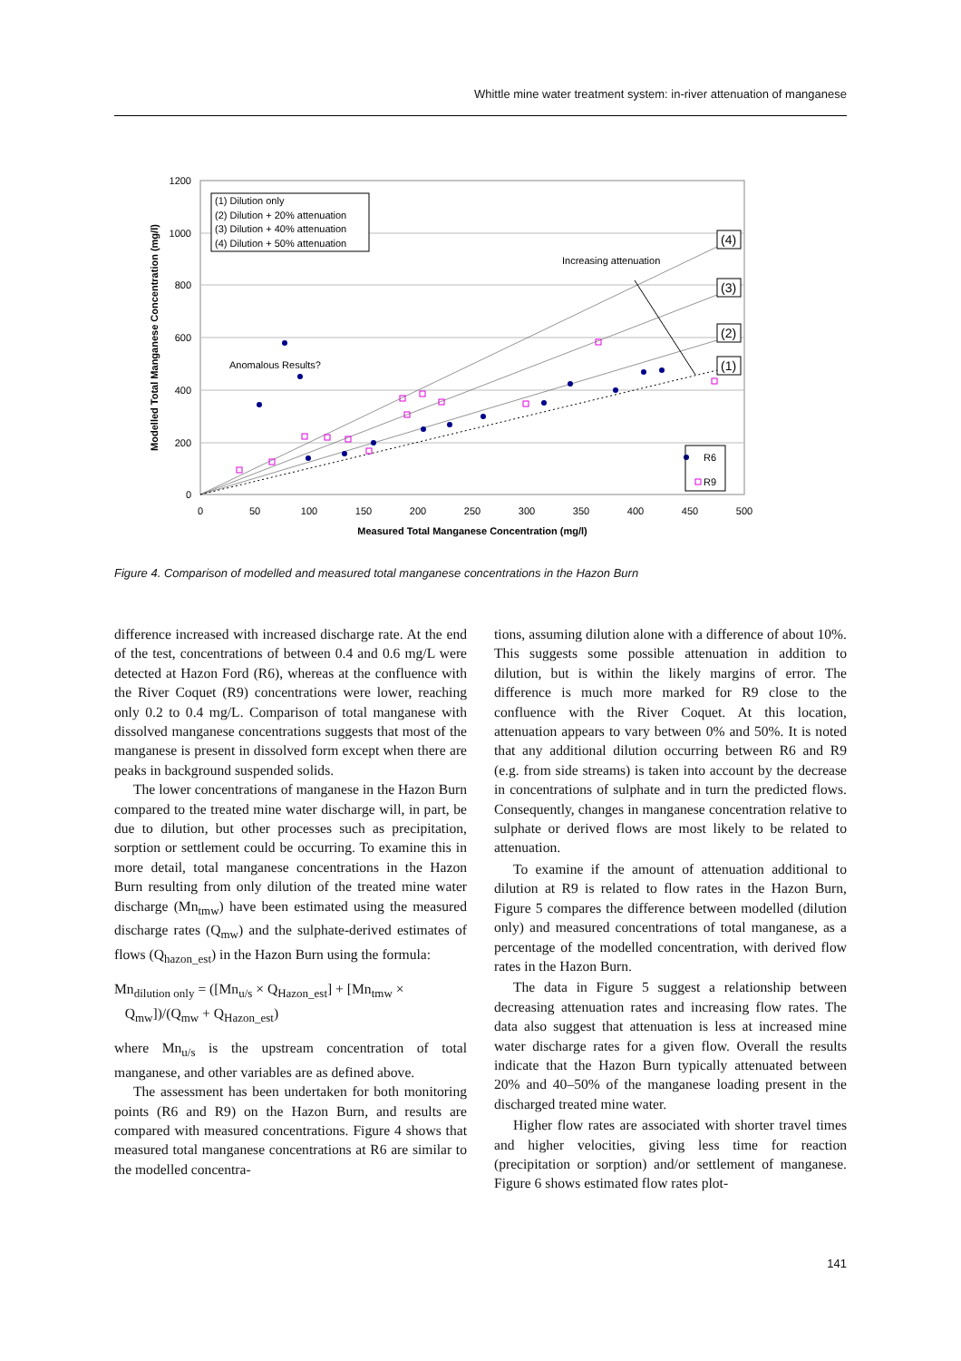Whittle mine water treatment system: in-river attenuation of manganese
1200
1000
800
600
400
200
0
0
50
100
150
200
250
300
350
400
450
500
Measured Total Manganese Concentration (mg/l)
Modelled Total Manganese Concentration (mg/l)
(1) Dilution only
(2) Dilution + 20% attenuation
(3) Dilution + 40% attenuation
(4) Dilution + 50% attenuation
Increasing attenuation
Anomalous Results?
(4)
(3)
(2)
(1)
R6
R9
Figure 4. Comparison of modelled and measured total manganese concentrations in the Hazon Burn
difference increased with increased discharge rate. At the end of the test, concentrations of between 0.4 and 0.6 mg/L were detected at Hazon Ford (R6), whereas at the confluence with the River Coquet (R9) concentrations were lower, reaching only 0.2 to 0.4 mg/L. Comparison of total manganese with dissolved manganese concentrations suggests that most of the manganese is present in dissolved form except when there are peaks in background suspended solids.
The lower concentrations of manganese in the Hazon Burn compared to the treated mine water discharge will, in part, be due to dilution, but other processes such as precipitation, sorption or settlement could be occurring. To examine this in more detail, total manganese concentrations in the Hazon Burn resulting from only dilution of the treated mine water discharge (Mn<sub>tmw</sub>) have been estimated using the measured discharge rates (Q<sub>mw</sub>) and the sulphate-derived estimates of flows (Q<sub>hazon_est</sub>) in the Hazon Burn using the formula:
Mn<sub>dilution only</sub> = ([Mn<sub>u/s</sub> × Q<sub>Hazon_est</sub>] + [Mn<sub>tmw</sub> ×
Q<sub>mw</sub>])/(Q<sub>mw</sub> + Q<sub>Hazon_est</sub>)
where Mn<sub>u/s</sub> is the upstream concentration of total manganese, and other variables are as defined above.
The assessment has been undertaken for both monitoring points (R6 and R9) on the Hazon Burn, and results are compared with measured concentrations. Figure 4 shows that measured total manganese concentrations at R6 are similar to the modelled concentra-
tions, assuming dilution alone with a difference of about 10%. This suggests some possible attenuation in addition to dilution, but is within the likely margins of error. The difference is much more marked for R9 close to the confluence with the River Coquet. At this location, attenuation appears to vary between 0% and 50%. It is noted that any additional dilution occurring between R6 and R9 (e.g. from side streams) is taken into account by the decrease in concentrations of sulphate and in turn the predicted flows. Consequently, changes in manganese concentration relative to sulphate or derived flows are most likely to be related to attenuation.
To examine if the amount of attenuation additional to dilution at R9 is related to flow rates in the Hazon Burn, Figure 5 compares the difference between modelled (dilution only) and measured concentrations of total manganese, as a percentage of the modelled concentration, with derived flow rates in the Hazon Burn.
The data in Figure 5 suggest a relationship between decreasing attenuation rates and increasing flow rates. The data also suggest that attenuation is less at increased mine water discharge rates for a given flow. Overall the results indicate that the Hazon Burn typically attenuated between 20% and 40–50% of the manganese loading present in the discharged treated mine water.
Higher flow rates are associated with shorter travel times and higher velocities, giving less time for reaction (precipitation or sorption) and/or settlement of manganese. Figure 6 shows estimated flow rates plot-
141